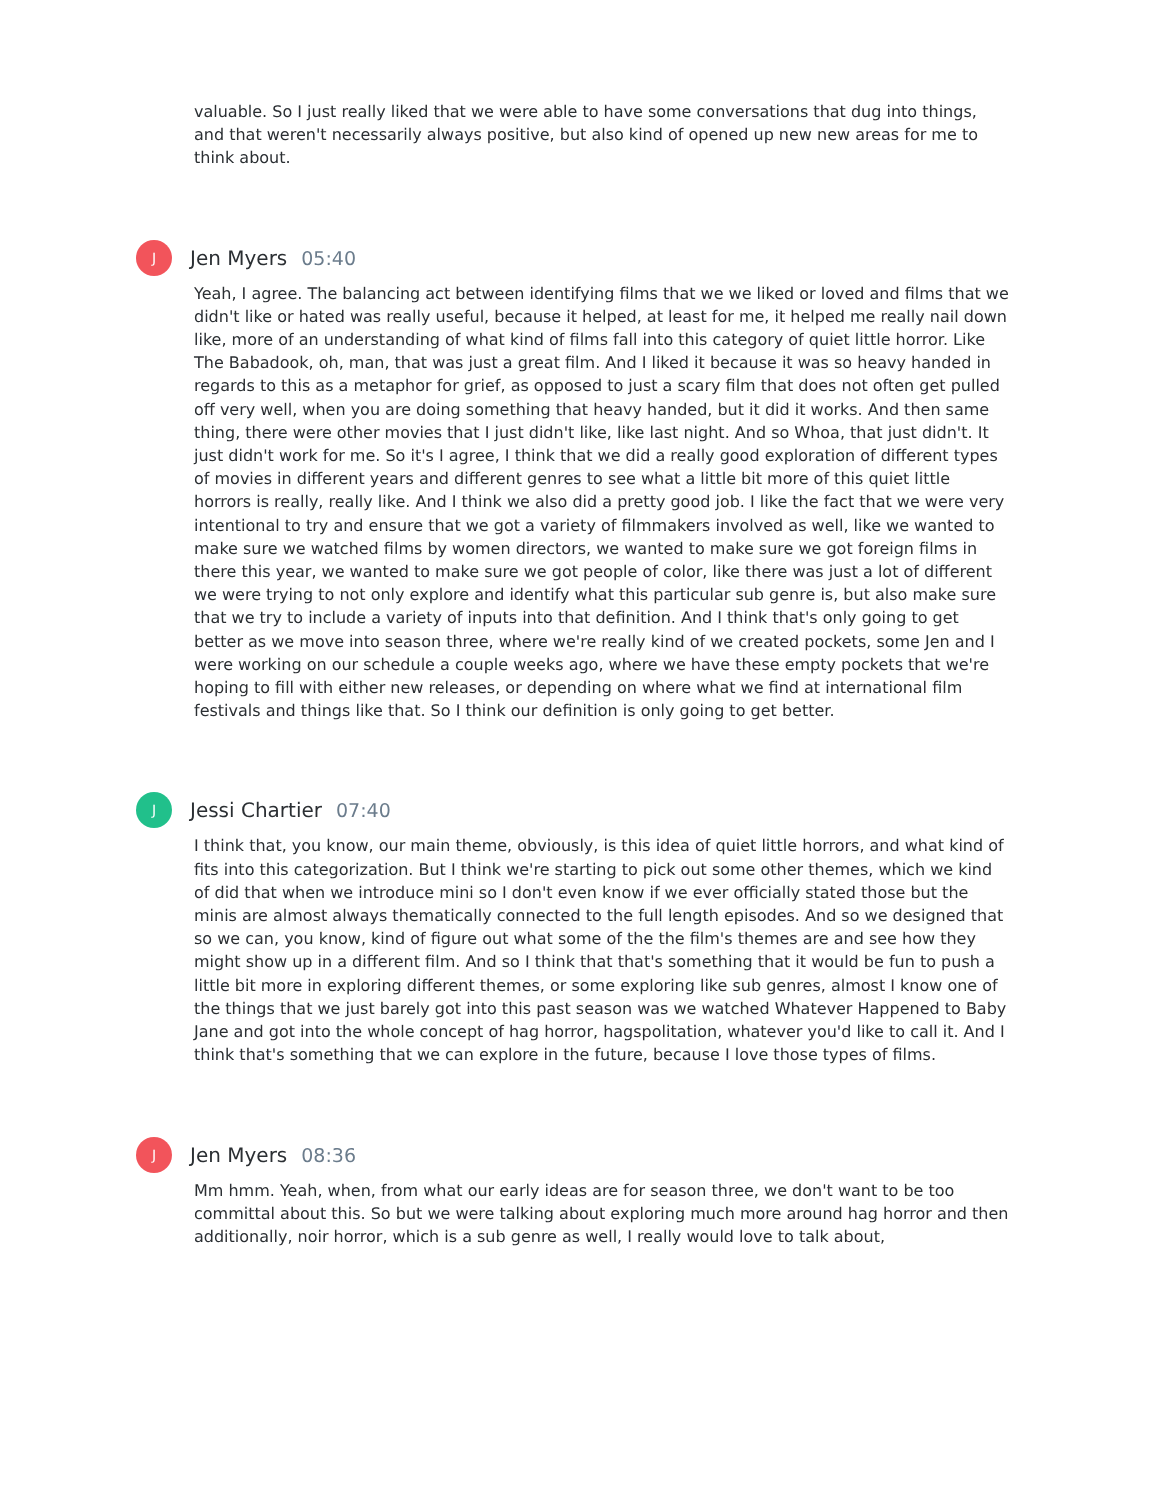valuable. So I just really liked that we were able to have some conversations that dug into things, and that weren't necessarily always positive, but also kind of opened up new new areas for me to think about.
J
Jen Myers 05:40
Yeah, I agree. The balancing act between identifying films that we we liked or loved and films that we didn't like or hated was really useful, because it helped, at least for me, it helped me really nail down like, more of an understanding of what kind of films fall into this category of quiet little horror. Like The Babadook, oh, man, that was just a great film. And I liked it because it was so heavy handed in regards to this as a metaphor for grief, as opposed to just a scary film that does not often get pulled off very well, when you are doing something that heavy handed, but it did it works. And then same thing, there were other movies that I just didn't like, like last night. And so Whoa, that just didn't. It just didn't work for me. So it's I agree, I think that we did a really good exploration of different types of movies in different years and different genres to see what a little bit more of this quiet little horrors is really, really like. And I think we also did a pretty good job. I like the fact that we were very intentional to try and ensure that we got a variety of filmmakers involved as well, like we wanted to make sure we watched films by women directors, we wanted to make sure we got foreign films in there this year, we wanted to make sure we got people of color, like there was just a lot of different we were trying to not only explore and identify what this particular sub genre is, but also make sure that we try to include a variety of inputs into that definition. And I think that's only going to get better as we move into season three, where we're really kind of we created pockets, some Jen and I were working on our schedule a couple weeks ago, where we have these empty pockets that we're hoping to fill with either new releases, or depending on where what we find at international film festivals and things like that. So I think our definition is only going to get better.
J
Jessi Chartier 07:40
I think that, you know, our main theme, obviously, is this idea of quiet little horrors, and what kind of fits into this categorization. But I think we're starting to pick out some other themes, which we kind of did that when we introduce mini so I don't even know if we ever officially stated those but the minis are almost always thematically connected to the full length episodes. And so we designed that so we can, you know, kind of figure out what some of the the film's themes are and see how they might show up in a different film. And so I think that that's something that it would be fun to push a little bit more in exploring different themes, or some exploring like sub genres, almost I know one of the things that we just barely got into this past season was we watched Whatever Happened to Baby Jane and got into the whole concept of hag horror, hagspolitation, whatever you'd like to call it. And I think that's something that we can explore in the future, because I love those types of films.
J
Jen Myers 08:36
Mm hmm. Yeah, when, from what our early ideas are for season three, we don't want to be too committal about this. So but we were talking about exploring much more around hag horror and then additionally, noir horror, which is a sub genre as well, I really would love to talk about,